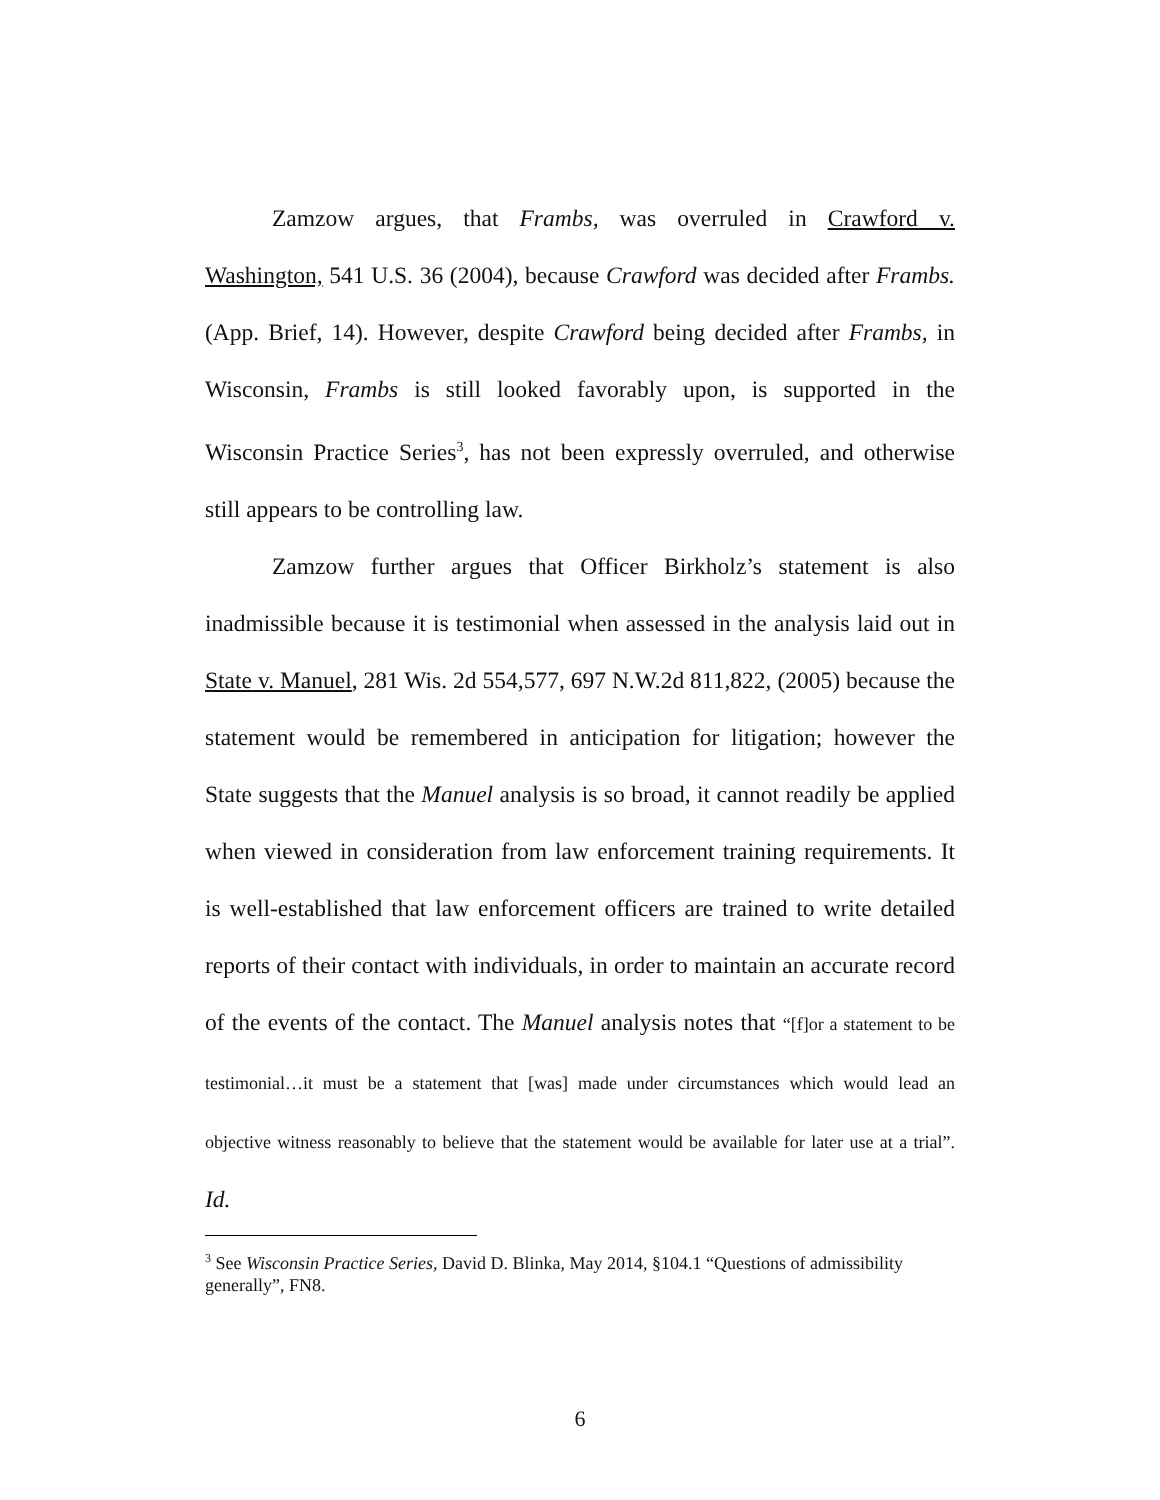Zamzow argues, that Frambs, was overruled in Crawford v. Washington, 541 U.S. 36 (2004), because Crawford was decided after Frambs. (App. Brief, 14). However, despite Crawford being decided after Frambs, in Wisconsin, Frambs is still looked favorably upon, is supported in the Wisconsin Practice Series<sup>3</sup>, has not been expressly overruled, and otherwise still appears to be controlling law.
Zamzow further argues that Officer Birkholz’s statement is also inadmissible because it is testimonial when assessed in the analysis laid out in State v. Manuel, 281 Wis. 2d 554,577, 697 N.W.2d 811,822, (2005) because the statement would be remembered in anticipation for litigation; however the State suggests that the Manuel analysis is so broad, it cannot readily be applied when viewed in consideration from law enforcement training requirements. It is well-established that law enforcement officers are trained to write detailed reports of their contact with individuals, in order to maintain an accurate record of the events of the contact. The Manuel analysis notes that “[f]or a statement to be testimonial…it must be a statement that [was] made under circumstances which would lead an objective witness reasonably to believe that the statement would be available for later use at a trial”. Id.
<sup>3</sup> See Wisconsin Practice Series, David D. Blinka, May 2014, §104.1 “Questions of admissibility generally”, FN8.
6